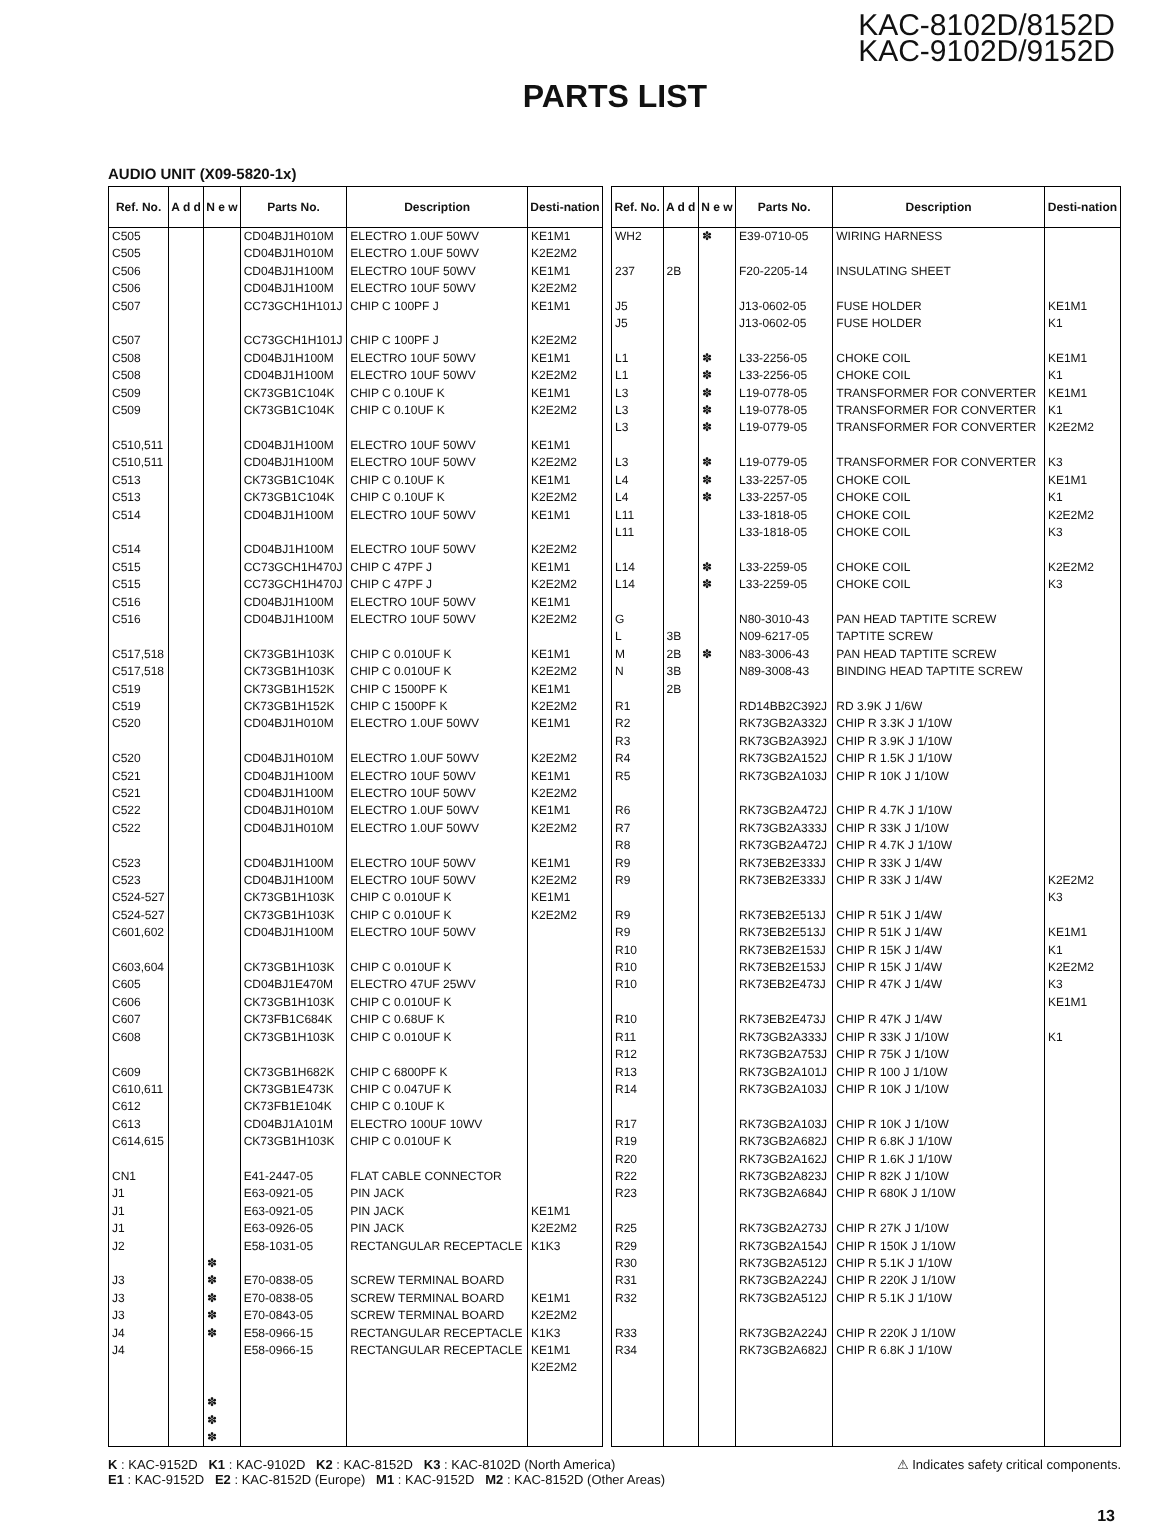KAC-8102D/8152D
KAC-9102D/9152D
PARTS LIST
AUDIO UNIT (X09-5820-1x)
| Ref. No. | A d d | N e w | Parts No. | Description | Desti-nation |
| --- | --- | --- | --- | --- | --- |
| C505 C505 C506 C506 C507 C507 C508 C508 C509 C509 C510,511 C510,511 C513 C513 C514 C514 C515 C515 C516 C516 C517,518 C517,518 C519 C519 C520 C520 C521 C521 C522 C522 C523 C523 C524-527 C524-527 C601,602 C603,604 C605 C606 C607 C608 C609 C610,611 C612 C613 C614,615 CN1 J1 J1 J1 J2 J3 J3 J3 J4 J4 | | ✽ ✽ ✽ ✽ ✽ ✽ ✽ ✽ | CD04BJ1H010M CD04BJ1H010M CD04BJ1H100M CD04BJ1H100M CC73GCH1H101J CC73GCH1H101J CD04BJ1H100M CD04BJ1H100M CK73GB1C104K CK73GB1C104K CD04BJ1H100M CD04BJ1H100M CK73GB1C104K CK73GB1C104K CD04BJ1H100M CD04BJ1H100M CC73GCH1H470J CC73GCH1H470J CD04BJ1H100M CD04BJ1H100M CK73GB1H103K CK73GB1H103K CK73GB1H152K CK73GB1H152K CD04BJ1H010M CD04BJ1H010M CD04BJ1H100M CD04BJ1H100M CD04BJ1H010M CD04BJ1H010M CD04BJ1H100M CD04BJ1H100M CK73GB1H103K CK73GB1H103K CD04BJ1H100M CK73GB1H103K CD04BJ1E470M CK73GB1H103K CK73FB1C684K CK73GB1H103K CK73GB1H682K CK73GB1E473K CK73FB1E104K CD04BJ1A101M CK73GB1H103K E41-2447-05 E63-0921-05 E63-0921-05 E63-0926-05 E58-1031-05 E70-0838-05 E70-0838-05 E70-0843-05 E58-0966-15 E58-0966-15 | ELECTRO 1.0UF 50WV ELECTRO 1.0UF 50WV ELECTRO 10UF 50WV ELECTRO 10UF 50WV CHIP C 100PF J CHIP C 100PF J ELECTRO 10UF 50WV ELECTRO 10UF 50WV CHIP C 0.10UF K CHIP C 0.10UF K ELECTRO 10UF 50WV ELECTRO 10UF 50WV CHIP C 0.10UF K CHIP C 0.10UF K ELECTRO 10UF 50WV ELECTRO 10UF 50WV CHIP C 47PF J CHIP C 47PF J ELECTRO 10UF 50WV ELECTRO 10UF 50WV CHIP C 0.010UF K CHIP C 0.010UF K CHIP C 1500PF K CHIP C 1500PF K ELECTRO 1.0UF 50WV ELECTRO 1.0UF 50WV ELECTRO 10UF 50WV ELECTRO 10UF 50WV ELECTRO 1.0UF 50WV ELECTRO 1.0UF 50WV ELECTRO 10UF 50WV ELECTRO 10UF 50WV CHIP C 0.010UF K CHIP C 0.010UF K ELECTRO 10UF 50WV CHIP C 0.010UF K ELECTRO 47UF 25WV CHIP C 0.010UF K CHIP C 0.68UF K CHIP C 0.010UF K CHIP C 6800PF K CHIP C 0.047UF K CHIP C 0.10UF K ELECTRO 100UF 10WV CHIP C 0.010UF K FLAT CABLE CONNECTOR PIN JACK PIN JACK PIN JACK RECTANGULAR RECEPTACLE SCREW TERMINAL BOARD SCREW TERMINAL BOARD SCREW TERMINAL BOARD RECTANGULAR RECEPTACLE RECTANGULAR RECEPTACLE | KE1M1 K2E2M2 KE1M1 K2E2M2 KE1M1 K2E2M2 KE1M1 K2E2M2 KE1M1 K2E2M2 KE1M1 K2E2M2 KE1M1 K2E2M2 KE1M1 K2E2M2 KE1M1 K2E2M2 KE1M1 K2E2M2 KE1M1 K2E2M2 KE1M1 K2E2M2 KE1M1 K2E2M2 KE1M1 K2E2M2 KE1M1 K2E2M2 KE1M1 K2E2M2 KE1M1 K2E2M2 KE1M1 K2E2M2 K1K3 KE1M1 K2E2M2 K1K3 KE1M1 K2E2M2 |
| Ref. No. | A d d | N e w | Parts No. | Description | Desti-nation |
| --- | --- | --- | --- | --- | --- |
| WH2 237 J5 J5 L1 L1 L3 L3 L3 L3 L4 L4 L11 L11 L14 L14 G L M N R1 R2 R3 R4 R5 R6 R7 R8 R9 R9 R9 R9 R10 R10 R10 R10 R11 R12 R13 R14 R17 R19 R20 R22 R23 R25 R29 R30 R31 R32 R33 R34 | 2B 3B 2B 3B 2B | ✽ ✽ ✽ ✽ ✽ ✽ ✽ ✽ ✽ ✽ ✽ ✽ | E39-0710-05 F20-2205-14 J13-0602-05 J13-0602-05 L33-2256-05 L33-2256-05 L19-0778-05 L19-0778-05 L19-0779-05 L19-0779-05 L33-2257-05 L33-2257-05 L33-1818-05 L33-1818-05 L33-2259-05 L33-2259-05 N80-3010-43 N09-6217-05 N83-3006-43 N89-3008-43 RD14BB2C392J RK73GB2A332J RK73GB2A392J RK73GB2A152J RK73GB2A103J RK73GB2A472J RK73GB2A333J RK73GB2A472J RK73EB2E333J RK73EB2E333J RK73EB2E513J RK73EB2E513J RK73EB2E153J RK73EB2E153J RK73EB2E473J RK73EB2E473J RK73GB2A333J RK73GB2A753J RK73GB2A101J RK73GB2A103J RK73GB2A103J RK73GB2A682J RK73GB2A162J RK73GB2A823J RK73GB2A684J RK73GB2A273J RK73GB2A154J RK73GB2A512J RK73GB2A224J RK73GB2A512J RK73GB2A224J RK73GB2A682J | WIRING HARNESS INSULATING SHEET FUSE HOLDER FUSE HOLDER CHOKE COIL CHOKE COIL TRANSFORMER FOR CONVERTER TRANSFORMER FOR CONVERTER TRANSFORMER FOR CONVERTER TRANSFORMER FOR CONVERTER CHOKE COIL CHOKE COIL CHOKE COIL CHOKE COIL CHOKE COIL CHOKE COIL PAN HEAD TAPTITE SCREW TAPTITE SCREW PAN HEAD TAPTITE SCREW BINDING HEAD TAPTITE SCREW RD 3.9K J 1/6W CHIP R 3.3K J 1/10W CHIP R 3.9K J 1/10W CHIP R 1.5K J 1/10W CHIP R 10K J 1/10W CHIP R 4.7K J 1/10W CHIP R 33K J 1/10W CHIP R 4.7K J 1/10W CHIP R 33K J 1/4W CHIP R 33K J 1/4W CHIP R 51K J 1/4W CHIP R 51K J 1/4W CHIP R 15K J 1/4W CHIP R 15K J 1/4W CHIP R 47K J 1/4W CHIP R 47K J 1/4W CHIP R 33K J 1/10W CHIP R 75K J 1/10W CHIP R 100 J 1/10W CHIP R 10K J 1/10W CHIP R 10K J 1/10W CHIP R 6.8K J 1/10W CHIP R 1.6K J 1/10W CHIP R 82K J 1/10W CHIP R 680K J 1/10W CHIP R 27K J 1/10W CHIP R 150K J 1/10W CHIP R 5.1K J 1/10W CHIP R 220K J 1/10W CHIP R 5.1K J 1/10W CHIP R 220K J 1/10W CHIP R 6.8K J 1/10W | KE1M1 K1 KE1M1 K1 KE1M1 K1 K2E2M2 K3 KE1M1 K1 K2E2M2 K3 K2E2M2 K3 K2E2M2 K3 KE1M1 K1 K2E2M2 K3 KE1M1 K1 |
⚠ Indicates safety critical components. K : KAC-9152D K1 : KAC-9102D K2 : KAC-8152D K3 : KAC-8102D (North America)
E1 : KAC-9152D E2 : KAC-8152D (Europe) M1 : KAC-9152D M2 : KAC-8152D (Other Areas)
13